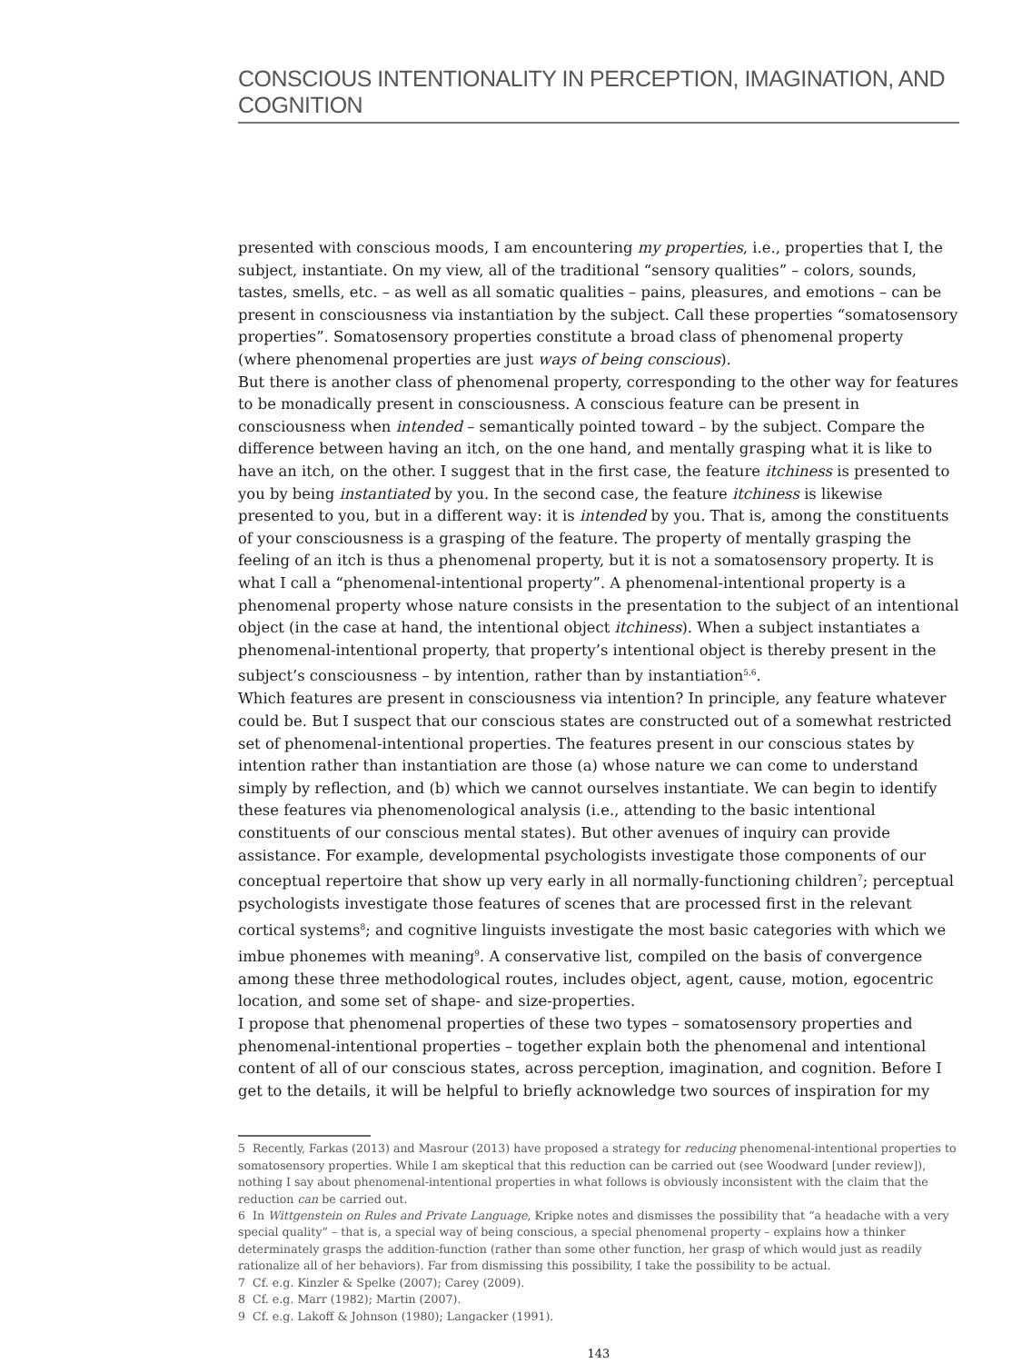CONSCIOUS INTENTIONALITY IN PERCEPTION, IMAGINATION, AND COGNITION
presented with conscious moods, I am encountering my properties, i.e., properties that I, the subject, instantiate. On my view, all of the traditional “sensory qualities” – colors, sounds, tastes, smells, etc. – as well as all somatic qualities – pains, pleasures, and emotions – can be present in consciousness via instantiation by the subject. Call these properties “somatosensory properties”. Somatosensory properties constitute a broad class of phenomenal property (where phenomenal properties are just ways of being conscious).
But there is another class of phenomenal property, corresponding to the other way for features to be monadically present in consciousness. A conscious feature can be present in consciousness when intended – semantically pointed toward – by the subject. Compare the difference between having an itch, on the one hand, and mentally grasping what it is like to have an itch, on the other. I suggest that in the first case, the feature itchiness is presented to you by being instantiated by you. In the second case, the feature itchiness is likewise presented to you, but in a different way: it is intended by you. That is, among the constituents of your consciousness is a grasping of the feature. The property of mentally grasping the feeling of an itch is thus a phenomenal property, but it is not a somatosensory property. It is what I call a “phenomenal-intentional property”. A phenomenal-intentional property is a phenomenal property whose nature consists in the presentation to the subject of an intentional object (in the case at hand, the intentional object itchiness). When a subject instantiates a phenomenal-intentional property, that property’s intentional object is thereby present in the subject’s consciousness – by intention, rather than by instantiation<sup>5,6</sup>.
Which features are present in consciousness via intention? In principle, any feature whatever could be. But I suspect that our conscious states are constructed out of a somewhat restricted set of phenomenal-intentional properties. The features present in our conscious states by intention rather than instantiation are those (a) whose nature we can come to understand simply by reflection, and (b) which we cannot ourselves instantiate. We can begin to identify these features via phenomenological analysis (i.e., attending to the basic intentional constituents of our conscious mental states). But other avenues of inquiry can provide assistance. For example, developmental psychologists investigate those components of our conceptual repertoire that show up very early in all normally-functioning children<sup>7</sup>; perceptual psychologists investigate those features of scenes that are processed first in the relevant cortical systems<sup>8</sup>; and cognitive linguists investigate the most basic categories with which we imbue phonemes with meaning<sup>9</sup>. A conservative list, compiled on the basis of convergence among these three methodological routes, includes object, agent, cause, motion, egocentric location, and some set of shape- and size-properties.
I propose that phenomenal properties of these two types – somatosensory properties and phenomenal-intentional properties – together explain both the phenomenal and intentional content of all of our conscious states, across perception, imagination, and cognition. Before I get to the details, it will be helpful to briefly acknowledge two sources of inspiration for my
5 Recently, Farkas (2013) and Masrour (2013) have proposed a strategy for reducing phenomenal-intentional properties to somatosensory properties. While I am skeptical that this reduction can be carried out (see Woodward [under review]), nothing I say about phenomenal-intentional properties in what follows is obviously inconsistent with the claim that the reduction can be carried out.
6 In Wittgenstein on Rules and Private Language, Kripke notes and dismisses the possibility that “a headache with a very special quality” – that is, a special way of being conscious, a special phenomenal property – explains how a thinker determinately grasps the addition-function (rather than some other function, her grasp of which would just as readily rationalize all of her behaviors). Far from dismissing this possibility, I take the possibility to be actual.
7 Cf. e.g. Kinzler & Spelke (2007); Carey (2009).
8 Cf. e.g. Marr (1982); Martin (2007).
9 Cf. e.g. Lakoff & Johnson (1980); Langacker (1991).
143